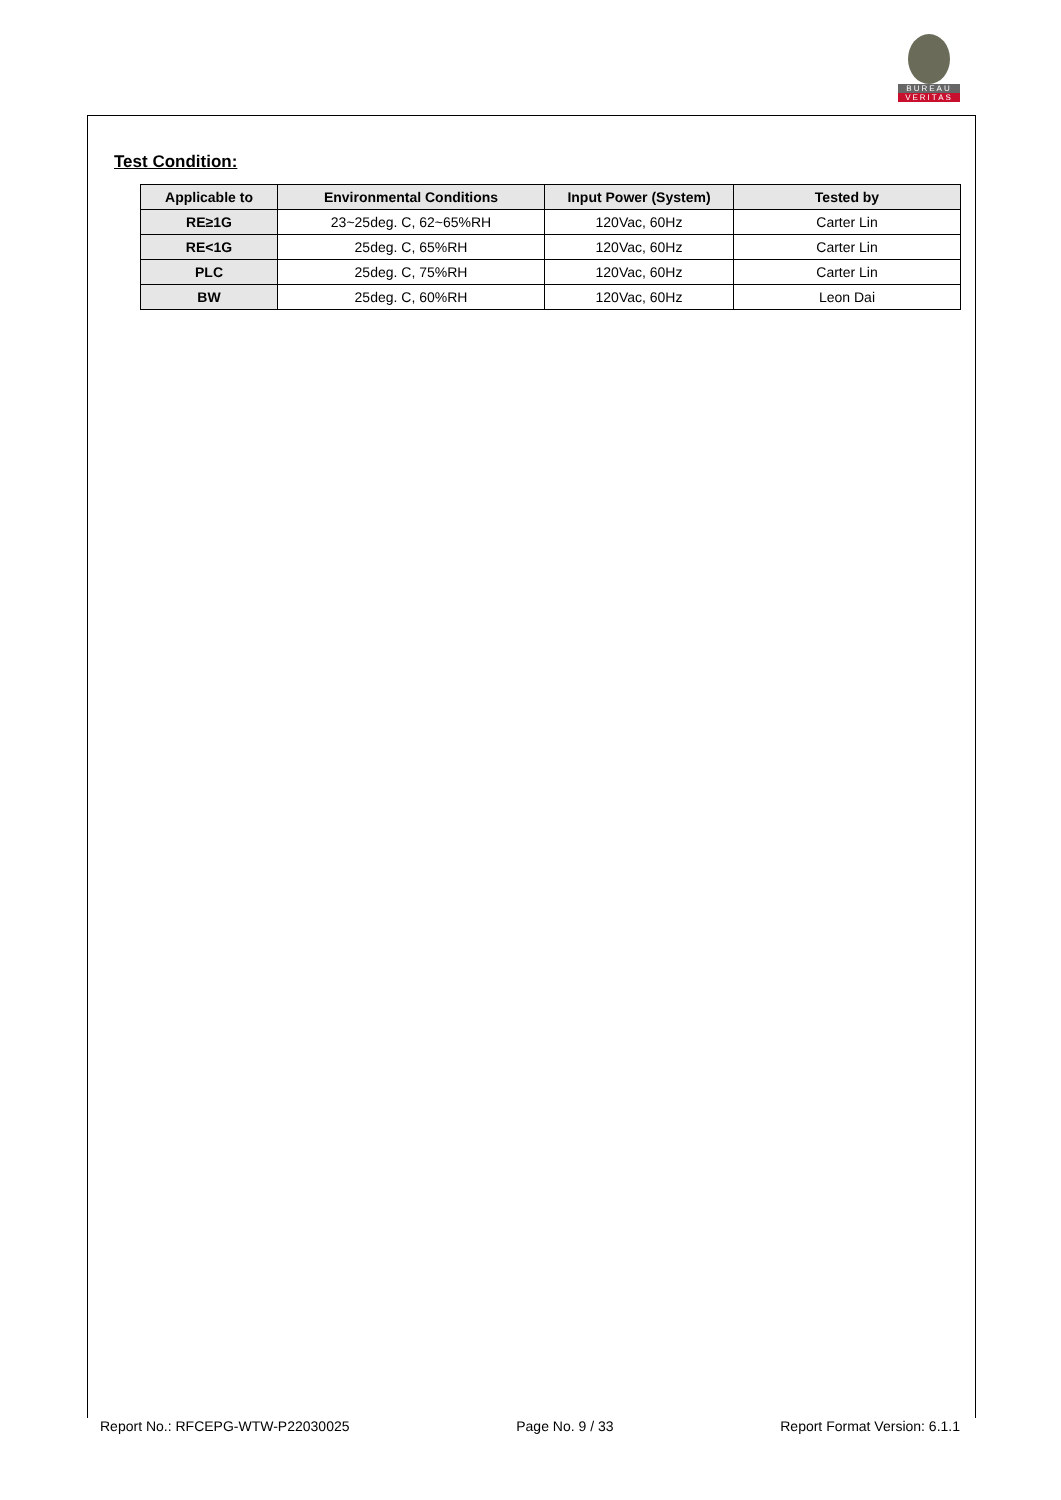BUREAU
VERITAS
Test Condition:
| Applicable to | Environmental Conditions | Input Power (System) | Tested by |
| --- | --- | --- | --- |
| RE≥1G | 23~25deg. C, 62~65%RH | 120Vac, 60Hz | Carter Lin |
| RE<1G | 25deg. C, 65%RH | 120Vac, 60Hz | Carter Lin |
| PLC | 25deg. C, 75%RH | 120Vac, 60Hz | Carter Lin |
| BW | 25deg. C, 60%RH | 120Vac, 60Hz | Leon Dai |
Report No.: RFCEPG-WTW-P22030025 Page No. 9 / 33 Report Format Version: 6.1.1